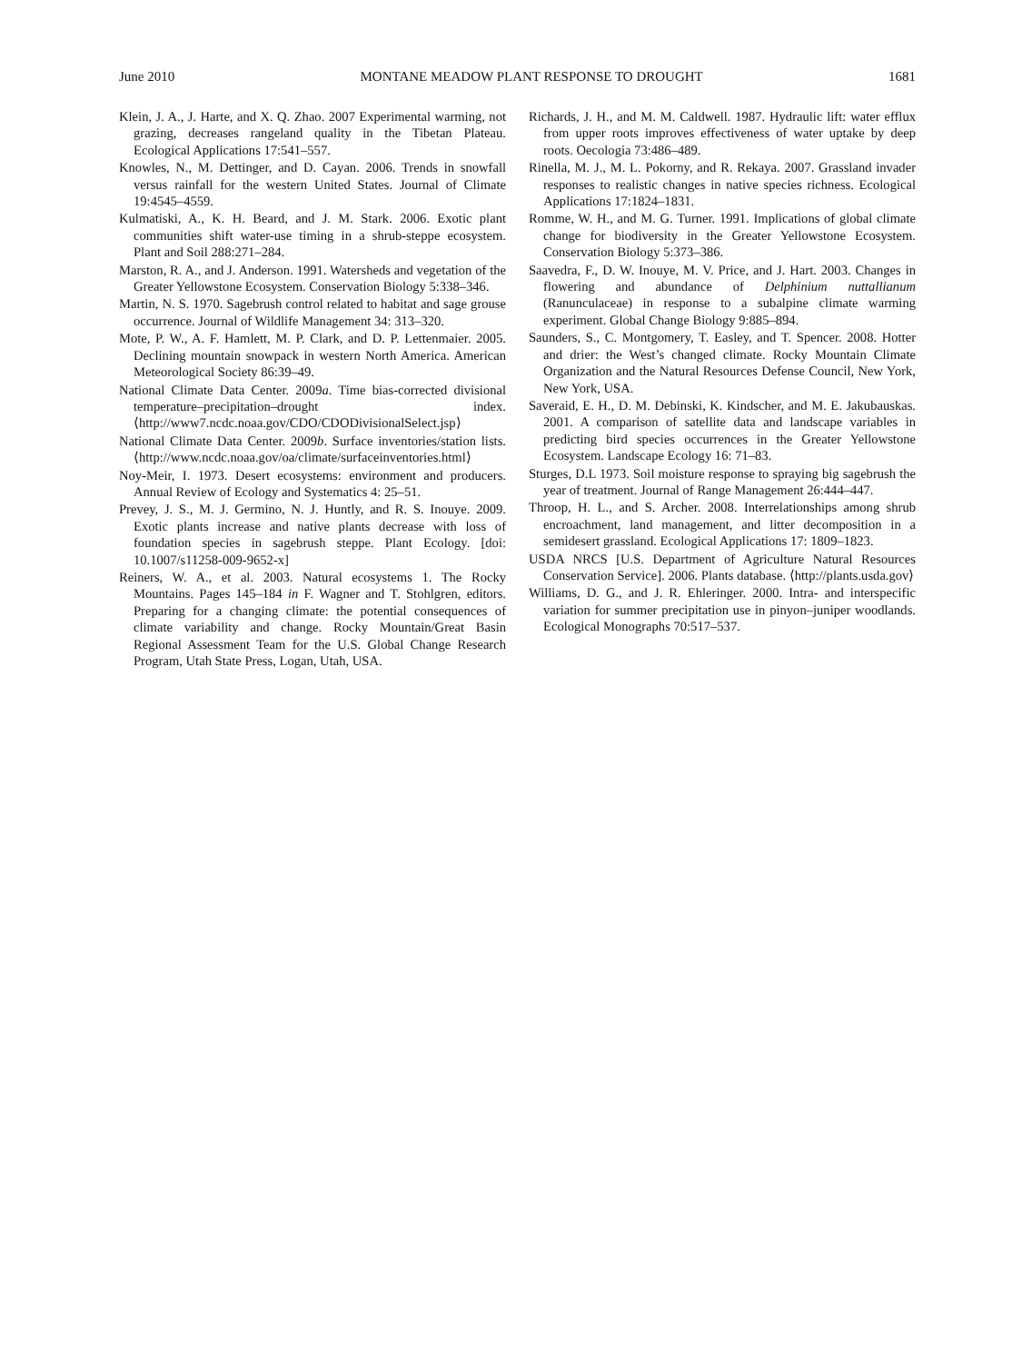June 2010 MONTANE MEADOW PLANT RESPONSE TO DROUGHT 1681
Klein, J. A., J. Harte, and X. Q. Zhao. 2007 Experimental warming, not grazing, decreases rangeland quality in the Tibetan Plateau. Ecological Applications 17:541–557.
Knowles, N., M. Dettinger, and D. Cayan. 2006. Trends in snowfall versus rainfall for the western United States. Journal of Climate 19:4545–4559.
Kulmatiski, A., K. H. Beard, and J. M. Stark. 2006. Exotic plant communities shift water-use timing in a shrub-steppe ecosystem. Plant and Soil 288:271–284.
Marston, R. A., and J. Anderson. 1991. Watersheds and vegetation of the Greater Yellowstone Ecosystem. Conservation Biology 5:338–346.
Martin, N. S. 1970. Sagebrush control related to habitat and sage grouse occurrence. Journal of Wildlife Management 34: 313–320.
Mote, P. W., A. F. Hamlett, M. P. Clark, and D. P. Lettenmaier. 2005. Declining mountain snowpack in western North America. American Meteorological Society 86:39–49.
National Climate Data Center. 2009a. Time bias-corrected divisional temperature–precipitation–drought index. ⟨http://www7.ncdc.noaa.gov/CDO/CDODivisionalSelect.jsp⟩
National Climate Data Center. 2009b. Surface inventories/station lists. ⟨http://www.ncdc.noaa.gov/oa/climate/surfaceinventories.html⟩
Noy-Meir, I. 1973. Desert ecosystems: environment and producers. Annual Review of Ecology and Systematics 4: 25–51.
Prevey, J. S., M. J. Germino, N. J. Huntly, and R. S. Inouye. 2009. Exotic plants increase and native plants decrease with loss of foundation species in sagebrush steppe. Plant Ecology. [doi: 10.1007/s11258-009-9652-x]
Reiners, W. A., et al. 2003. Natural ecosystems 1. The Rocky Mountains. Pages 145–184 in F. Wagner and T. Stohlgren, editors. Preparing for a changing climate: the potential consequences of climate variability and change. Rocky Mountain/Great Basin Regional Assessment Team for the U.S. Global Change Research Program, Utah State Press, Logan, Utah, USA.
Richards, J. H., and M. M. Caldwell. 1987. Hydraulic lift: water efflux from upper roots improves effectiveness of water uptake by deep roots. Oecologia 73:486–489.
Rinella, M. J., M. L. Pokorny, and R. Rekaya. 2007. Grassland invader responses to realistic changes in native species richness. Ecological Applications 17:1824–1831.
Romme, W. H., and M. G. Turner. 1991. Implications of global climate change for biodiversity in the Greater Yellowstone Ecosystem. Conservation Biology 5:373–386.
Saavedra, F., D. W. Inouye, M. V. Price, and J. Hart. 2003. Changes in flowering and abundance of Delphinium nuttallianum (Ranunculaceae) in response to a subalpine climate warming experiment. Global Change Biology 9:885–894.
Saunders, S., C. Montgomery, T. Easley, and T. Spencer. 2008. Hotter and drier: the West’s changed climate. Rocky Mountain Climate Organization and the Natural Resources Defense Council, New York, New York, USA.
Saveraid, E. H., D. M. Debinski, K. Kindscher, and M. E. Jakubauskas. 2001. A comparison of satellite data and landscape variables in predicting bird species occurrences in the Greater Yellowstone Ecosystem. Landscape Ecology 16: 71–83.
Sturges, D.L 1973. Soil moisture response to spraying big sagebrush the year of treatment. Journal of Range Management 26:444–447.
Throop, H. L., and S. Archer. 2008. Interrelationships among shrub encroachment, land management, and litter decomposition in a semidesert grassland. Ecological Applications 17: 1809–1823.
USDA NRCS [U.S. Department of Agriculture Natural Resources Conservation Service]. 2006. Plants database. ⟨http://plants.usda.gov⟩
Williams, D. G., and J. R. Ehleringer. 2000. Intra- and interspecific variation for summer precipitation use in pinyon–juniper woodlands. Ecological Monographs 70:517–537.